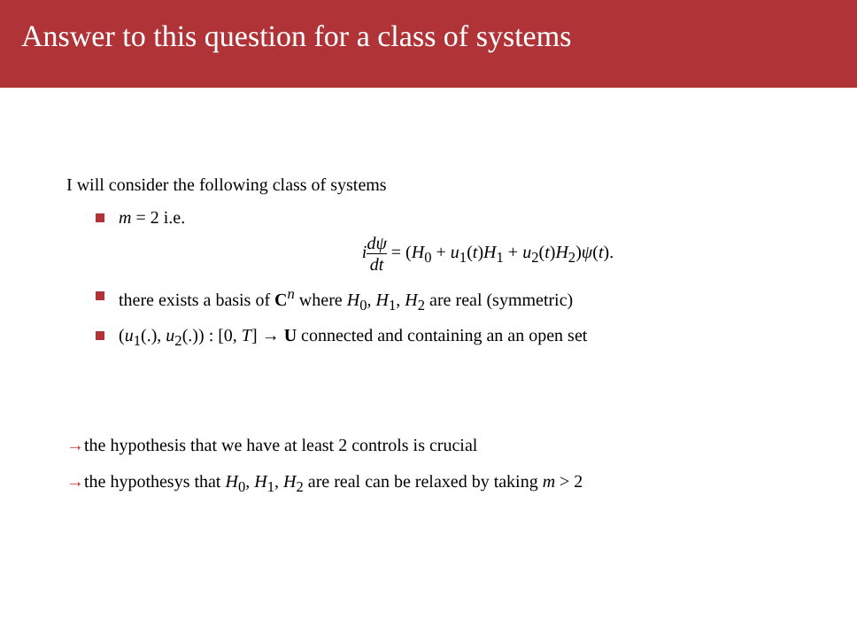Answer to this question for a class of systems
I will consider the following class of systems
m = 2 i.e.
idψ dt = (H<sub>0</sub> + u<sub>1</sub>(t)H<sub>1</sub> + u<sub>2</sub>(t)H<sub>2</sub>)ψ(t).
there exists a basis of C<sup>n</sup> where H<sub>0</sub>, H<sub>1</sub>, H<sub>2</sub> are real (symmetric)
(u<sub>1</sub>(.), u<sub>2</sub>(.)) : [0, T] → U connected and containing an an open set
→the hypothesis that we have at least 2 controls is crucial
→the hypothesys that H<sub>0</sub>, H<sub>1</sub>, H<sub>2</sub> are real can be relaxed by taking m > 2